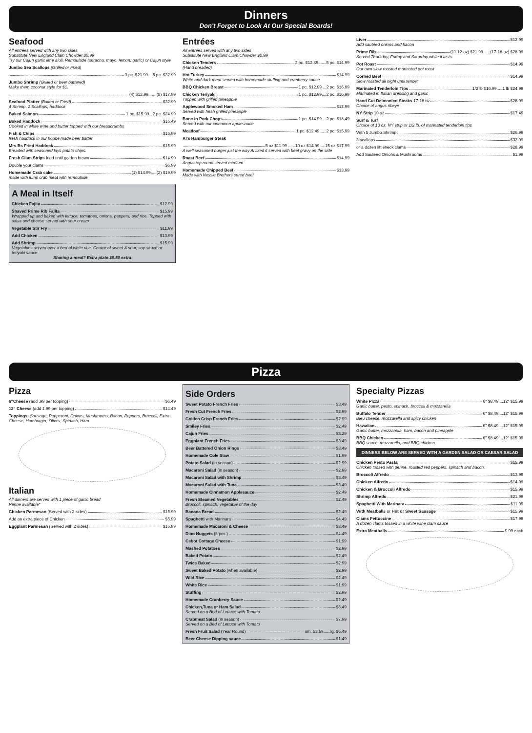Dinners
Don't Forget to Look At Our Special Boards!
Seafood
All entrées served with any two sides
Substitute New England Clam Chowder $0.99
Try our Cajun garlic lime aioli, Remoulade (sriracha, mayo, lemon, garlic) or Cajun style
Jumbo Sea Scallops (Grilled or Fried)
3 pc. $21.99....5 pc. $32.99
Jumbo Shrimp (Grilled or beer battered)
Make them coconut style for $1.
(4) $12.99...... (8) $17.99
Seafood Platter (Baked or Fried) $32.99
4 Shrimp, 2 Scallops, haddock
Baked Salmon 1 pc. $15.99...2 pc. $24.99
Baked Haddock $16.49
Cooked in white wine and butter topped with our breadcrumbs
Fish & Chips $15.99
fresh haddock in our house made beer batter
Mrs Bs Fried Haddock $15.99
Breaded with seasoned lays potato chips.
Fresh Clam Strips fried until golden brown $14.99
Double your clams $6.99
Homemade Crab cake (1) $14.99.....(2) $19.99
made with lump crab meat with remoulade
A Meal in Itself
Chicken Fajita $12.99
Shaved Prime Rib Fajita $15.99
Wrapped up and baked with lettuce, tomatoes, onions, peppers, and rice. Topped with salsa and cheese served with sour cream.
Vegetable Stir Fry $11.99
Add Chicken $13.99
Add Shrimp $15.99
Vegetables served over a bed of white rice. Choice of sweet & sour, soy sauce or teriyaki sauce
Sharing a meal? Extra plate $0.50 extra
Entrées
All entrées served with any two sides
Substitute New England Clam Chowder $0.99
Chicken Tenders 3 pc. $12.49.......5 pc. $14.99
(Hand breaded)
Hot Turkey $14.99
White and dark meat served with homemade stuffing and cranberry sauce
BBQ Chicken Breast 1 pc. $12.99 ...2 pc. $16.99
Chicken Teriyaki 1 pc. $12.99....2 pc. $16.99
Topped with grilled pineapple
Applewood Smoked Ham $12.99
Served with fresh grilled pineapple
Bone in Pork Chops 1 pc. $14.99... 2 pc. $18.49
Served with our cinnamon applesauce
Meatloaf 1 pc. $12.49......2 pc. $15.99
Al's Hamburger Steak
5 oz $11.99 ......10 oz $14.99 ....15 oz $17.99
A well seasoned burger just the way Al liked it served with beef gravy on the side
Roast Beef $14.99
Angus top round served medium
Homemade Chipped Beef $13.99
Made with Nessle Brothers cured beef
Liver $12.99
Add sautéed onions and bacon
Prime Rib (11-12 oz) $21.99......(17-18 oz) $28.99
Served Thursday, Friday and Saturday while it lasts.
Pot Roast $14.99
Our own slow roasted marinated pot roast
Corned Beef $14.99
Slow roasted all night until tender
Marinated Tenderloin Tips 1/2 lb $16.99.....1 lb $24.99
Marinated in Italian dressing and garlic
Hand Cut Delmonico Steaks 17-18 oz $28.99
Choice of angus ribeye
NY Strip 10 oz $17.49
Surf & Turf
Choice of 10 oz. NY strip or 1/2 lb. of marinated tenderloin tips
With 5 Jumbo Shrimp $26.99
3 scallops $32.99
or a dozen littleneck clams $28.99
Add Sauteed Onions & Mushrooms $1.99
Pizza
Pizza
6"Cheese (add .99 per topping) $6.49
12" Cheese (add 1.99 per topping) $14.49
Toppings: Sausage, Pepperoni, Onions, Mushrooms, Bacon, Peppers, Broccoli, Extra Cheese, Hamburger, Olives, Spinach, Ham
Italian
All dinners are served with 1 piece of garlic bread
Penne available*
Chicken Parmesan (Served with 2 sides) $15.99
Add an extra piece of Chicken $5.99
Eggplant Parmesan (Served with 2 sides) $16.99
Side Orders
Sweet Potato French Fries $3.49
Fresh Cut French Fries $2.99
Golden Crisp French Fries $2.99
Smiley Fries $2.49
Cajun Fries $3.29
Eggplant French Fries $3.49
Beer Battered Onion Rings $3.49
Homemade Cole Slaw $1.99
Potato Salad (in season) $2.99
Macaroni Salad (in season) $2.99
Macaroni Salad with Shrimp $3.49
Macaroni Salad with Tuna $3.49
Homemade Cinnamon Applesauce $2.49
Fresh Steamed Vegetables $2.49
Broccoli, spinach, vegetable of the day
Banana Bread $2.49
Spaghetti with Marinara $4.49
Homemade Macaroni & Cheese $3.49
Dino Nuggets (8 pcs.) $4.49
Cabot Cottage Cheese $1.99
Mashed Potatoes $2.99
Baked Potato $2.49
Twice Baked $2.99
Sweet Baked Potato (when available) $2.99
Wild Rice $2.49
White Rice $1.99
Stuffing $2.99
Homemade Cranberry Sauce $2.49
Chicken,Tuna or Ham Salad $6.49
Served on a Bed of Lettuce with Tomato
Crabmeat Salad (in season) $7.99
Served on a Bed of Lettuce with Tomato
Fresh Fruit Salad (Year Round) sm. $3.59......lg. $6.49
Beer Cheese Dipping sauce $1.49
Specialty Pizzas
White Pizza 6" $8.49....12" $15.99
Garlic butter, pesto, spinach, broccoli & mozzarella
Buffalo Tender 6" $8.49....12" $15.99
Bleu cheese, mozzarella and spicy chicken
Hawaiian 6" $8.49....12" $15.99
Garlic butter, mozzarella, ham, bacon and pineapple
BBQ Chicken 6" $8.49....12" $15.99
BBQ sauce, mozzarella, and BBQ chicken
DINNERS BELOW ARE SERVED WITH A GARDEN SALAD OR CAESAR SALAD
Chicken Pesto Pasta $15.99
Chicken tossed with penne, roasted red peppers, spinach and bacon.
Broccoli Alfredo $13.99
Chicken Alfredo $14.99
Chicken & Broccoli Alfredo $15.99
Shrimp Alfredo $21.99
Spaghetti With Marinara $11.99
With Meatballs or Hot or Sweet Sausage $15.99
Clams Fettuccine $17.99
A dozen clams tossed in a white wine clam sauce
Extra Meatballs $.99 each